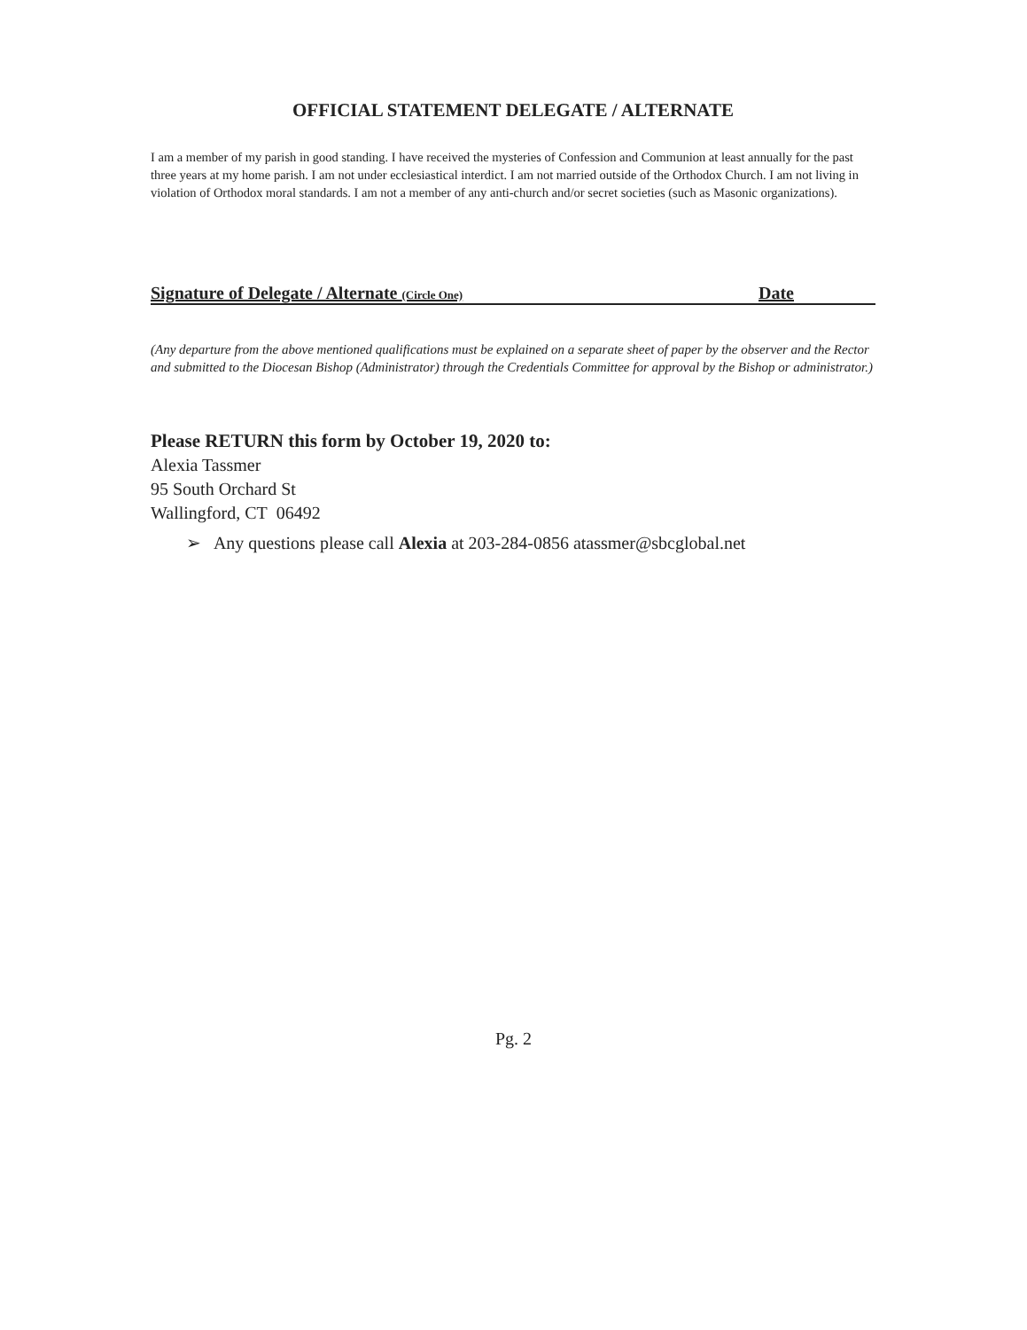OFFICIAL STATEMENT DELEGATE / ALTERNATE
I am a member of my parish in good standing. I have received the mysteries of Confession and Communion at least annually for the past three years at my home parish. I am not under ecclesiastical interdict. I am not married outside of the Orthodox Church. I am not living in violation of Orthodox moral standards. I am not a member of any anti-church and/or secret societies (such as Masonic organizations).
Signature of Delegate / Alternate (Circle One) Date
(Any departure from the above mentioned qualifications must be explained on a separate sheet of paper by the observer and the Rector and submitted to the Diocesan Bishop (Administrator) through the Credentials Committee for approval by the Bishop or administrator.)
Please RETURN this form by October 19, 2020 to:
Alexia Tassmer
95 South Orchard St
Wallingford, CT 06492
➢ Any questions please call Alexia at 203-284-0856 atassmer@sbcglobal.net
Pg. 2